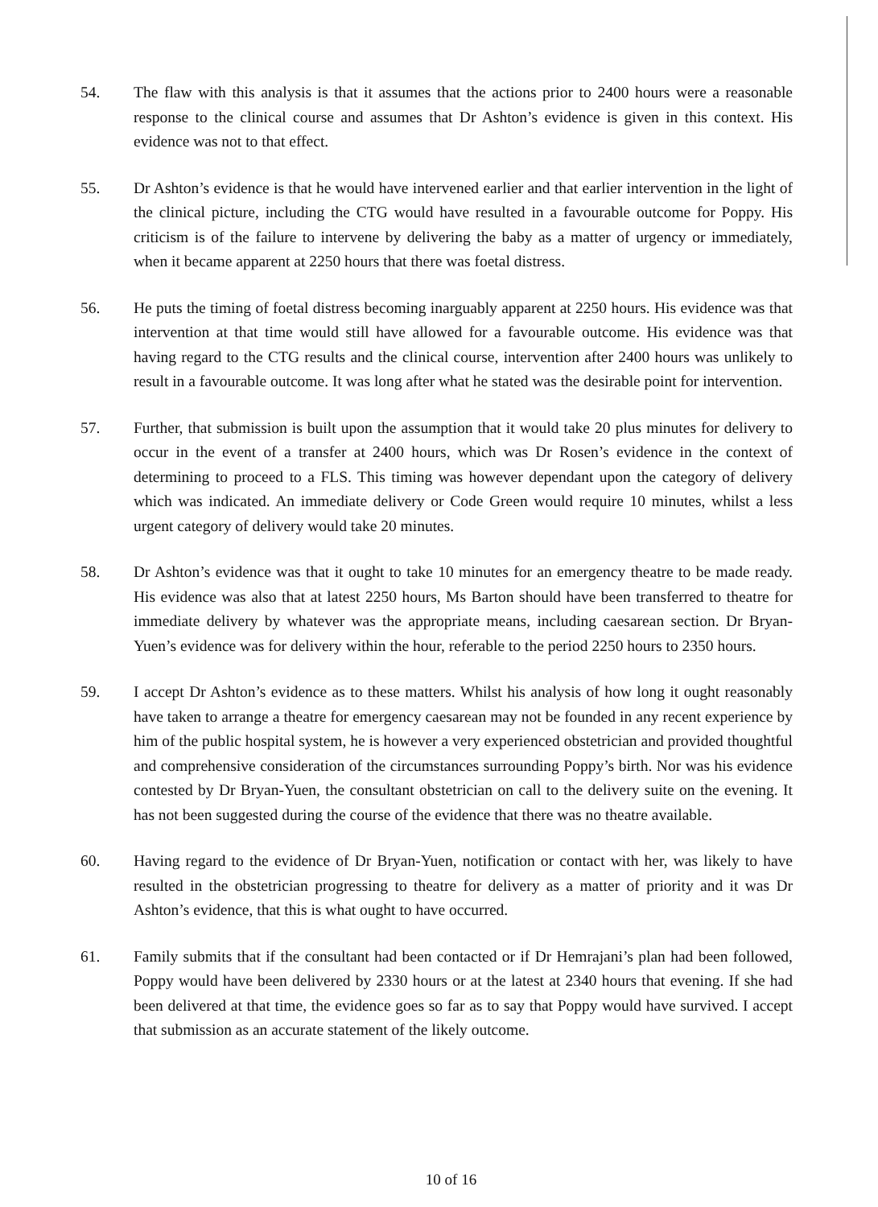54. The flaw with this analysis is that it assumes that the actions prior to 2400 hours were a reasonable response to the clinical course and assumes that Dr Ashton’s evidence is given in this context. His evidence was not to that effect.
55. Dr Ashton’s evidence is that he would have intervened earlier and that earlier intervention in the light of the clinical picture, including the CTG would have resulted in a favourable outcome for Poppy. His criticism is of the failure to intervene by delivering the baby as a matter of urgency or immediately, when it became apparent at 2250 hours that there was foetal distress.
56. He puts the timing of foetal distress becoming inarguably apparent at 2250 hours. His evidence was that intervention at that time would still have allowed for a favourable outcome. His evidence was that having regard to the CTG results and the clinical course, intervention after 2400 hours was unlikely to result in a favourable outcome. It was long after what he stated was the desirable point for intervention.
57. Further, that submission is built upon the assumption that it would take 20 plus minutes for delivery to occur in the event of a transfer at 2400 hours, which was Dr Rosen’s evidence in the context of determining to proceed to a FLS. This timing was however dependant upon the category of delivery which was indicated. An immediate delivery or Code Green would require 10 minutes, whilst a less urgent category of delivery would take 20 minutes.
58. Dr Ashton’s evidence was that it ought to take 10 minutes for an emergency theatre to be made ready. His evidence was also that at latest 2250 hours, Ms Barton should have been transferred to theatre for immediate delivery by whatever was the appropriate means, including caesarean section. Dr Bryan-Yuen’s evidence was for delivery within the hour, referable to the period 2250 hours to 2350 hours.
59. I accept Dr Ashton’s evidence as to these matters. Whilst his analysis of how long it ought reasonably have taken to arrange a theatre for emergency caesarean may not be founded in any recent experience by him of the public hospital system, he is however a very experienced obstetrician and provided thoughtful and comprehensive consideration of the circumstances surrounding Poppy’s birth. Nor was his evidence contested by Dr Bryan-Yuen, the consultant obstetrician on call to the delivery suite on the evening. It has not been suggested during the course of the evidence that there was no theatre available.
60. Having regard to the evidence of Dr Bryan-Yuen, notification or contact with her, was likely to have resulted in the obstetrician progressing to theatre for delivery as a matter of priority and it was Dr Ashton’s evidence, that this is what ought to have occurred.
61. Family submits that if the consultant had been contacted or if Dr Hemrajani’s plan had been followed, Poppy would have been delivered by 2330 hours or at the latest at 2340 hours that evening. If she had been delivered at that time, the evidence goes so far as to say that Poppy would have survived. I accept that submission as an accurate statement of the likely outcome.
10 of 16